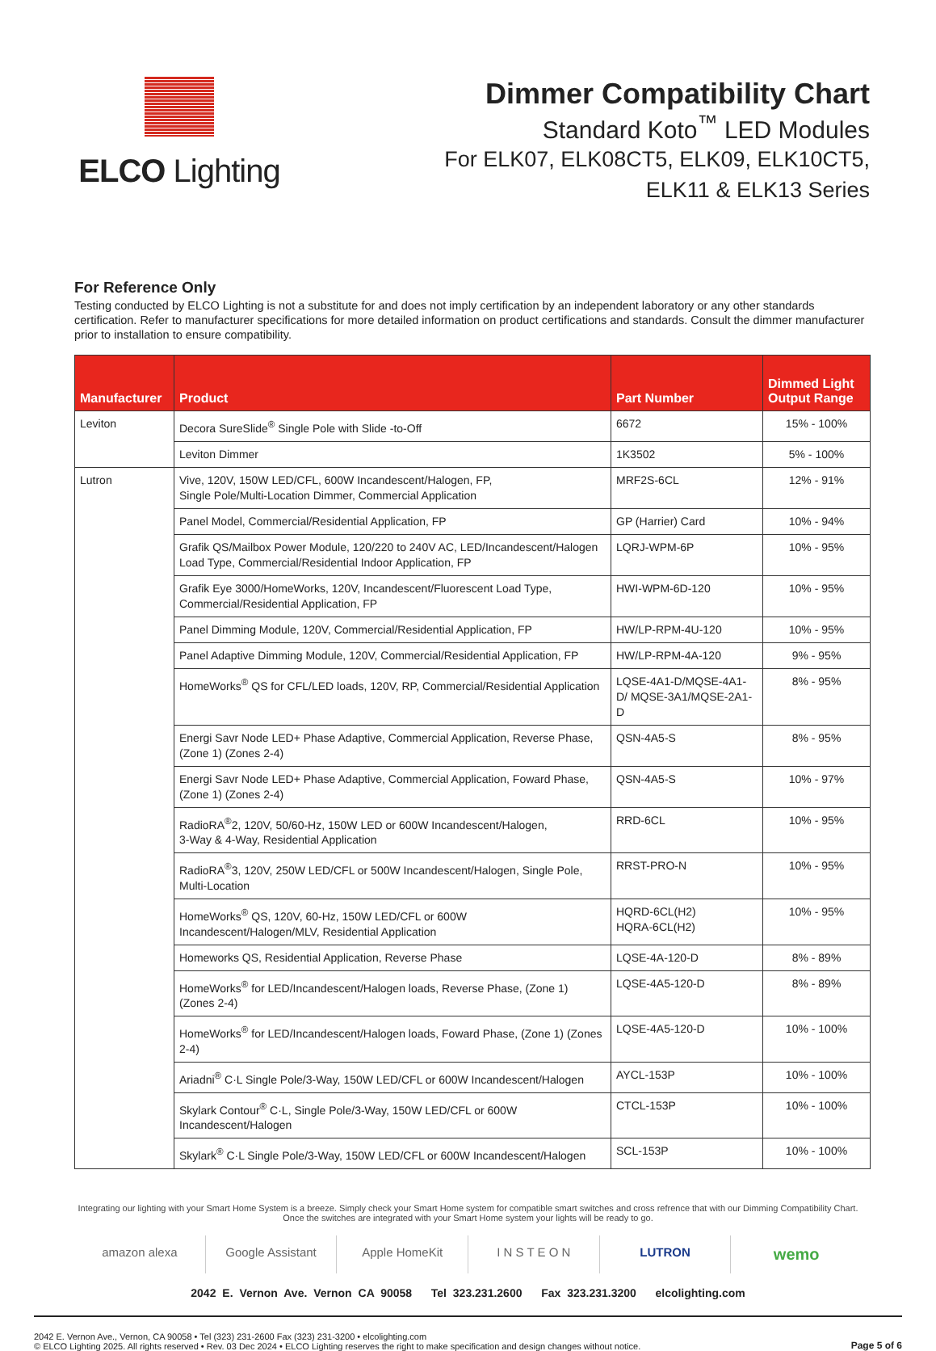ELCO Lighting Dimmer Compatibility Chart
Standard Koto<sup>™</sup> LED Modules
For ELK07, ELK08CT5, ELK09, ELK10CT5,
ELK11 & ELK13 Series
For Reference Only
Testing conducted by ELCO Lighting is not a substitute for and does not imply certification by an independent laboratory or any other standards certification. Refer to manufacturer specifications for more detailed information on product certifications and standards. Consult the dimmer manufacturer prior to installation to ensure compatibility.
| Manufacturer | Product | Part Number | Dimmed Light Output Range |
| --- | --- | --- | --- |
| Leviton | Decora SureSlide<sup>®</sup> Single Pole with Slide -to-Off | 6672 | 15% - 100% |
| | Leviton Dimmer | 1K3502 | 5% - 100% |
| Lutron | Vive, 120V, 150W LED/CFL, 600W Incandescent/Halogen, FP, Single Pole/Multi-Location Dimmer, Commercial Application | MRF2S-6CL | 12% - 91% |
| | Panel Model, Commercial/Residential Application, FP | GP (Harrier) Card | 10% - 94% |
| | Grafik QS/Mailbox Power Module, 120/220 to 240V AC, LED/Incandescent/Halogen Load Type, Commercial/Residential Indoor Application, FP | LQRJ-WPM-6P | 10% - 95% |
| | Grafik Eye 3000/HomeWorks, 120V, Incandescent/Fluorescent Load Type, Commercial/Residential Application, FP | HWI-WPM-6D-120 | 10% - 95% |
| | Panel Dimming Module, 120V, Commercial/Residential Application, FP | HW/LP-RPM-4U-120 | 10% - 95% |
| | Panel Adaptive Dimming Module, 120V, Commercial/Residential Application, FP | HW/LP-RPM-4A-120 | 9% - 95% |
| | HomeWorks<sup>®</sup> QS for CFL/LED loads, 120V, RP, Commercial/Residential Application | LQSE-4A1-D/MQSE-4A1-D/ MQSE-3A1/MQSE-2A1-D | 8% - 95% |
| | Energi Savr Node LED+ Phase Adaptive, Commercial Application, Reverse Phase, (Zone 1) (Zones 2-4) | QSN-4A5-S | 8% - 95% |
| | Energi Savr Node LED+ Phase Adaptive, Commercial Application, Foward Phase, (Zone 1) (Zones 2-4) | QSN-4A5-S | 10% - 97% |
| | RadioRA<sup>®</sup>2, 120V, 50/60-Hz, 150W LED or 600W Incandescent/Halogen, 3-Way & 4-Way, Residential Application | RRD-6CL | 10% - 95% |
| | RadioRA<sup>®</sup>3, 120V, 250W LED/CFL or 500W Incandescent/Halogen, Single Pole, Multi-Location | RRST-PRO-N | 10% - 95% |
| | HomeWorks<sup>®</sup> QS, 120V, 60-Hz, 150W LED/CFL or 600W Incandescent/Halogen/MLV, Residential Application | HQRD-6CL(H2) HQRA-6CL(H2) | 10% - 95% |
| | Homeworks QS, Residential Application, Reverse Phase | LQSE-4A-120-D | 8% - 89% |
| | HomeWorks<sup>®</sup> for LED/Incandescent/Halogen loads, Reverse Phase, (Zone 1) (Zones 2-4) | LQSE-4A5-120-D | 8% - 89% |
| | HomeWorks<sup>®</sup> for LED/Incandescent/Halogen loads, Foward Phase, (Zone 1) (Zones 2-4) | LQSE-4A5-120-D | 10% - 100% |
| | Ariadni<sup>®</sup> C·L Single Pole/3-Way, 150W LED/CFL or 600W Incandescent/Halogen | AYCL-153P | 10% - 100% |
| | Skylark Contour<sup>®</sup> C·L, Single Pole/3-Way, 150W LED/CFL or 600W Incandescent/Halogen | CTCL-153P | 10% - 100% |
| | Skylark<sup>®</sup> C·L Single Pole/3-Way, 150W LED/CFL or 600W Incandescent/Halogen | SCL-153P | 10% - 100% |
Integrating our lighting with your Smart Home System is a breeze. Simply check your Smart Home system for compatible smart switches and cross refrence that with our Dimming Compatibility Chart.
Once the switches are integrated with your Smart Home system your lights will be ready to go.
amazon alexa Google Assistant Apple HomeKit I N S T E O N LUTRON
wemo
2042 E. Vernon Ave. Vernon CA 90058 Tel 323.231.2600 Fax 323.231.3200 elcolighting.com
2042 E. Vernon Ave., Vernon, CA 90058 • Tel (323) 231-2600 Fax (323) 231-3200 • elcolighting.com
© ELCO Lighting 2025. All rights reserved • Rev. 03 Dec 2024 • ELCO Lighting reserves the right to make specification and design changes without notice.
Page 5 of 6